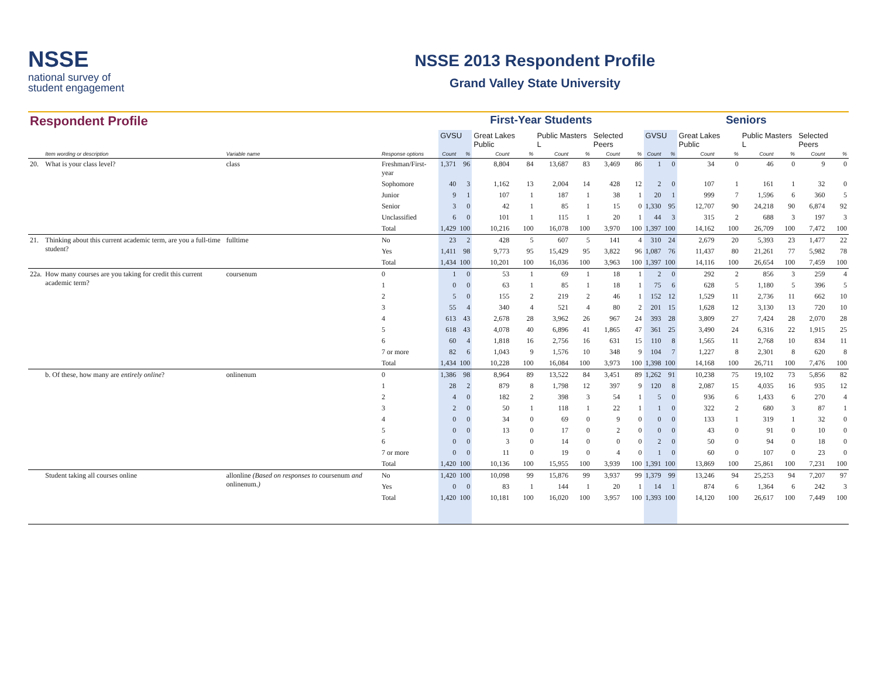NSSE
national survey of
student engagement
NSSE 2013 Respondent Profile
Grand Valley State University
| Respondent Profile | | | | First-Year Students | | | | | | | | Seniors | | | | | | | |
| | | | | GVSU | | Great Lakes Public | | Public Masters L | | Selected Peers | | GVSU | | Great Lakes Public | | Public Masters L | | Selected Peers | |
| | Item wording or description | Variable name | Response options | Count | % | Count | % | Count | % | Count | % | Count | % | Count | % | Count | % | Count | % |
| 20. | What is your class level? | class | Freshman/First-year | 1,371 | 96 | 8,804 | 84 | 13,687 | 83 | 3,469 | 86 | 1 | 0 | 34 | 0 | 46 | 0 | 9 | 0 |
| | | | Sophomore | 40 | 3 | 1,162 | 13 | 2,004 | 14 | 428 | 12 | 2 | 0 | 107 | 1 | 161 | 1 | 32 | 0 |
| | | | Junior | 9 | 1 | 107 | 1 | 187 | 1 | 38 | 1 | 20 | 1 | 999 | 7 | 1,596 | 6 | 360 | 5 |
| | | | Senior | 3 | 0 | 42 | 1 | 85 | 1 | 15 | 0 | 1,330 | 95 | 12,707 | 90 | 24,218 | 90 | 6,874 | 92 |
| | | | Unclassified | 6 | 0 | 101 | 1 | 115 | 1 | 20 | 1 | 44 | 3 | 315 | 2 | 688 | 3 | 197 | 3 |
| | | | Total | 1,429 | 100 | 10,216 | 100 | 16,078 | 100 | 3,970 | 100 | 1,397 | 100 | 14,162 | 100 | 26,709 | 100 | 7,472 | 100 |
| 21. | Thinking about this current academic term, are you a full-time student? | fulltime | No | 23 | 2 | 428 | 5 | 607 | 5 | 141 | 4 | 310 | 24 | 2,679 | 20 | 5,393 | 23 | 1,477 | 22 |
| | | | Yes | 1,411 | 98 | 9,773 | 95 | 15,429 | 95 | 3,822 | 96 | 1,087 | 76 | 11,437 | 80 | 21,261 | 77 | 5,982 | 78 |
| | | | Total | 1,434 | 100 | 10,201 | 100 | 16,036 | 100 | 3,963 | 100 | 1,397 | 100 | 14,116 | 100 | 26,654 | 100 | 7,459 | 100 |
| 22a. | How many courses are you taking for credit this current academic term? | coursenum | 0 | 1 | 0 | 53 | 1 | 69 | 1 | 18 | 1 | 2 | 0 | 292 | 2 | 856 | 3 | 259 | 4 |
| | | | 1 | 0 | 0 | 63 | 1 | 85 | 1 | 18 | 1 | 75 | 6 | 628 | 5 | 1,180 | 5 | 396 | 5 |
| | | | 2 | 5 | 0 | 155 | 2 | 219 | 2 | 46 | 1 | 152 | 12 | 1,529 | 11 | 2,736 | 11 | 662 | 10 |
| | | | 3 | 55 | 4 | 340 | 4 | 521 | 4 | 80 | 2 | 201 | 15 | 1,628 | 12 | 3,130 | 13 | 720 | 10 |
| | | | 4 | 613 | 43 | 2,678 | 28 | 3,962 | 26 | 967 | 24 | 393 | 28 | 3,809 | 27 | 7,424 | 28 | 2,070 | 28 |
| | | | 5 | 618 | 43 | 4,078 | 40 | 6,896 | 41 | 1,865 | 47 | 361 | 25 | 3,490 | 24 | 6,316 | 22 | 1,915 | 25 |
| | | | 6 | 60 | 4 | 1,818 | 16 | 2,756 | 16 | 631 | 15 | 110 | 8 | 1,565 | 11 | 2,768 | 10 | 834 | 11 |
| | | | 7 or more | 82 | 6 | 1,043 | 9 | 1,576 | 10 | 348 | 9 | 104 | 7 | 1,227 | 8 | 2,301 | 8 | 620 | 8 |
| | | | Total | 1,434 | 100 | 10,228 | 100 | 16,084 | 100 | 3,973 | 100 | 1,398 | 100 | 14,168 | 100 | 26,711 | 100 | 7,476 | 100 |
| | b. Of these, how many are entirely online ? | onlinenum | 0 | 1,386 | 98 | 8,964 | 89 | 13,522 | 84 | 3,451 | 89 | 1,262 | 91 | 10,238 | 75 | 19,102 | 73 | 5,856 | 82 |
| | | | 1 | 28 | 2 | 879 | 8 | 1,798 | 12 | 397 | 9 | 120 | 8 | 2,087 | 15 | 4,035 | 16 | 935 | 12 |
| | | | 2 | 4 | 0 | 182 | 2 | 398 | 3 | 54 | 1 | 5 | 0 | 936 | 6 | 1,433 | 6 | 270 | 4 |
| | | | 3 | 2 | 0 | 50 | 1 | 118 | 1 | 22 | 1 | 1 | 0 | 322 | 2 | 680 | 3 | 87 | 1 |
| | | | 4 | 0 | 0 | 34 | 0 | 69 | 0 | 9 | 0 | 0 | 0 | 133 | 1 | 319 | 1 | 32 | 0 |
| | | | 5 | 0 | 0 | 13 | 0 | 17 | 0 | 2 | 0 | 0 | 0 | 43 | 0 | 91 | 0 | 10 | 0 |
| | | | 6 | 0 | 0 | 3 | 0 | 14 | 0 | 0 | 0 | 2 | 0 | 50 | 0 | 94 | 0 | 18 | 0 |
| | | | 7 or more | 0 | 0 | 11 | 0 | 19 | 0 | 4 | 0 | 1 | 0 | 60 | 0 | 107 | 0 | 23 | 0 |
| | | | Total | 1,420 | 100 | 10,136 | 100 | 15,955 | 100 | 3,939 | 100 | 1,391 | 100 | 13,869 | 100 | 25,861 | 100 | 7,231 | 100 |
| | Student taking all courses online | allonline (Based on responses to coursenum and onlinenum. ) | No | 1,420 | 100 | 10,098 | 99 | 15,876 | 99 | 3,937 | 99 | 1,379 | 99 | 13,246 | 94 | 25,253 | 94 | 7,207 | 97 |
| | | | Yes | 0 | 0 | 83 | 1 | 144 | 1 | 20 | 1 | 14 | 1 | 874 | 6 | 1,364 | 6 | 242 | 3 |
| | | | Total | 1,420 | 100 | 10,181 | 100 | 16,020 | 100 | 3,957 | 100 | 1,393 | 100 | 14,120 | 100 | 26,617 | 100 | 7,449 | 100 |